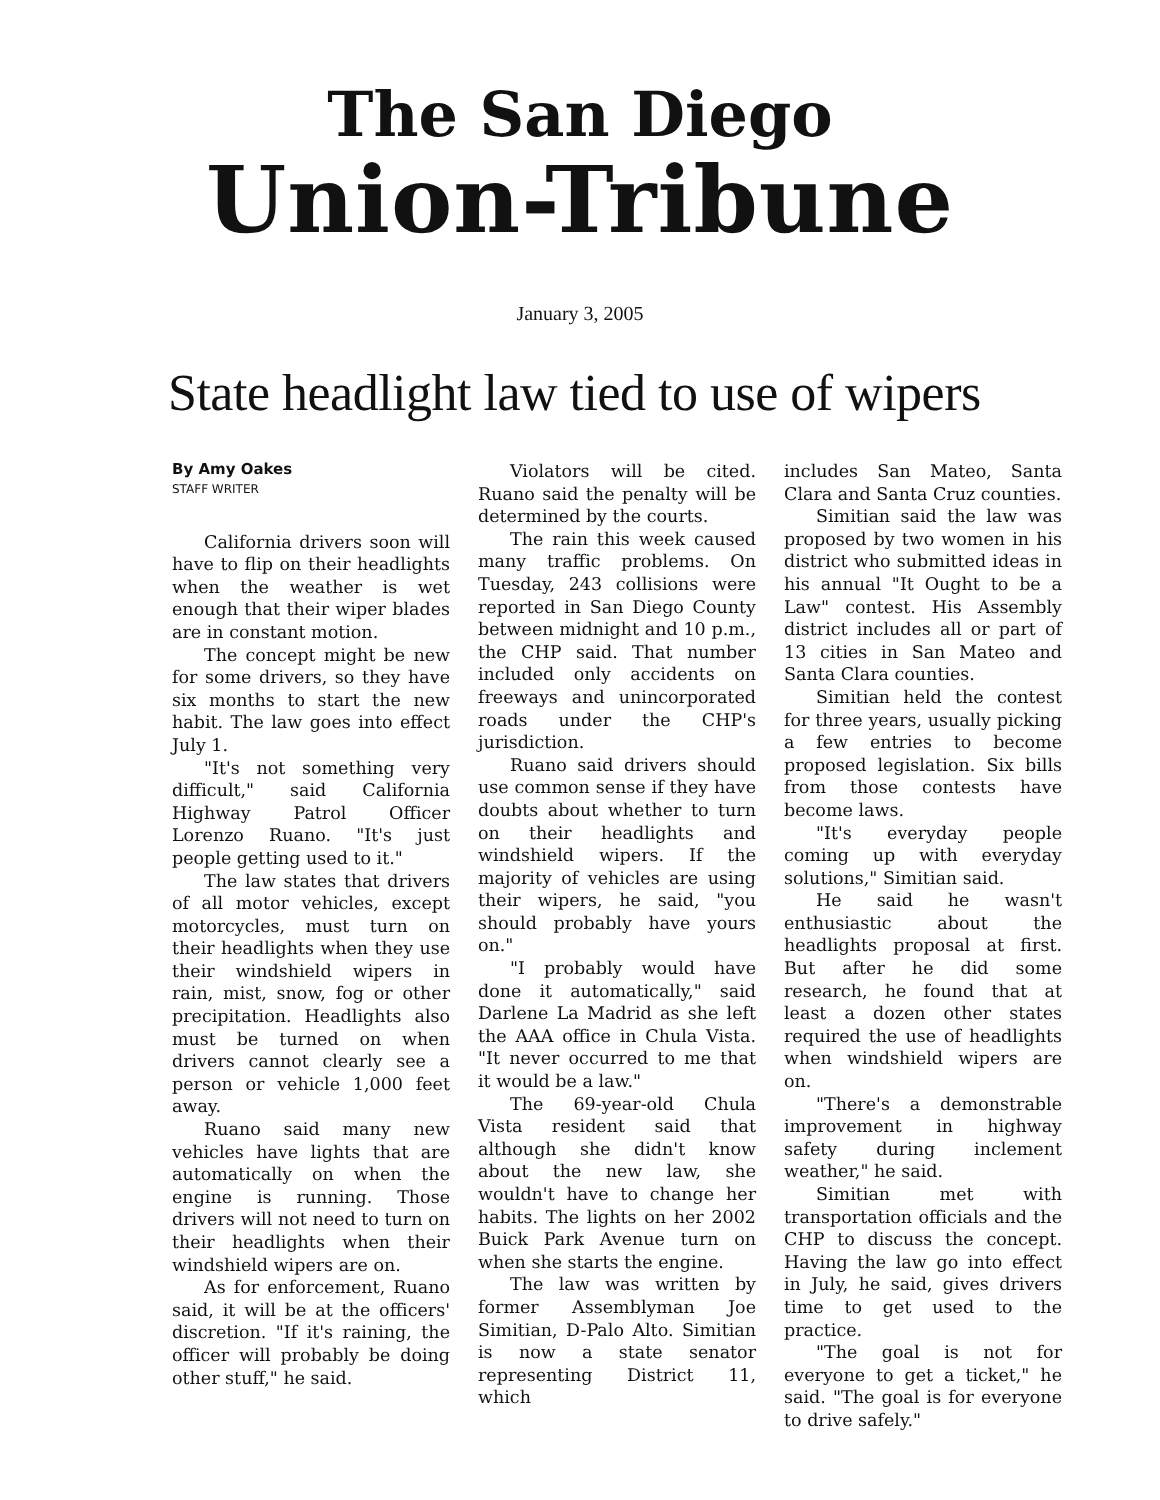The San Diego
Union-Tribune
January 3, 2005
State headlight law tied to use of wipers
By Amy Oakes
STAFF WRITER
California drivers soon will have to flip on their headlights when the weather is wet enough that their wiper blades are in constant motion.
The concept might be new for some drivers, so they have six months to start the new habit. The law goes into effect July 1.
"It's not something very difficult," said California Highway Patrol Officer Lorenzo Ruano. "It's just people getting used to it."
The law states that drivers of all motor vehicles, except motorcycles, must turn on their headlights when they use their windshield wipers in rain, mist, snow, fog or other precipitation. Headlights also must be turned on when drivers cannot clearly see a person or vehicle 1,000 feet away.
Ruano said many new vehicles have lights that are automatically on when the engine is running. Those drivers will not need to turn on their headlights when their windshield wipers are on.
As for enforcement, Ruano said, it will be at the officers' discretion. "If it's raining, the officer will probably be doing other stuff," he said.
Violators will be cited. Ruano said the penalty will be determined by the courts.
The rain this week caused many traffic problems. On Tuesday, 243 collisions were reported in San Diego County between midnight and 10 p.m., the CHP said. That number included only accidents on freeways and unincorporated roads under the CHP's jurisdiction.
Ruano said drivers should use common sense if they have doubts about whether to turn on their headlights and windshield wipers. If the majority of vehicles are using their wipers, he said, "you should probably have yours on."
"I probably would have done it automatically," said Darlene La Madrid as she left the AAA office in Chula Vista. "It never occurred to me that it would be a law."
The 69-year-old Chula Vista resident said that although she didn't know about the new law, she wouldn't have to change her habits. The lights on her 2002 Buick Park Avenue turn on when she starts the engine.
The law was written by former Assemblyman Joe Simitian, D-Palo Alto. Simitian is now a state senator representing District 11, which
includes San Mateo, Santa Clara and Santa Cruz counties.
Simitian said the law was proposed by two women in his district who submitted ideas in his annual "It Ought to be a Law" contest. His Assembly district includes all or part of 13 cities in San Mateo and Santa Clara counties.
Simitian held the contest for three years, usually picking a few entries to become proposed legislation. Six bills from those contests have become laws.
"It's everyday people coming up with everyday solutions," Simitian said.
He said he wasn't enthusiastic about the headlights proposal at first. But after he did some research, he found that at least a dozen other states required the use of headlights when windshield wipers are on.
"There's a demonstrable improvement in highway safety during inclement weather," he said.
Simitian met with transportation officials and the CHP to discuss the concept. Having the law go into effect in July, he said, gives drivers time to get used to the practice.
"The goal is not for everyone to get a ticket," he said. "The goal is for everyone to drive safely."